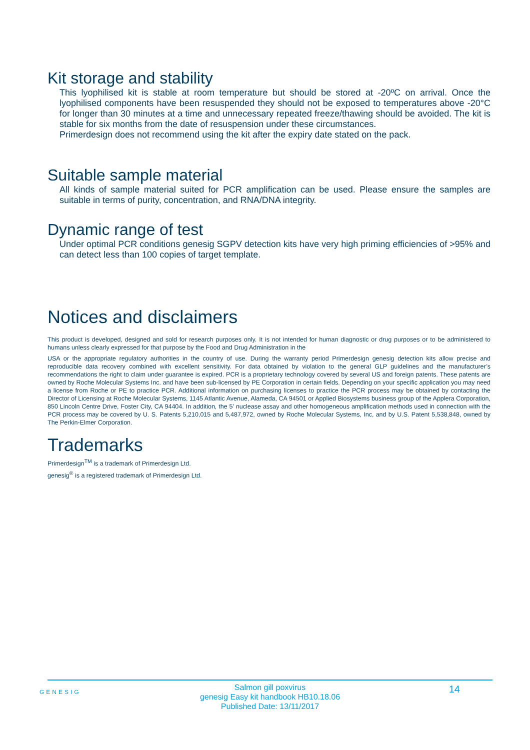Kit storage and stability
This lyophilised kit is stable at room temperature but should be stored at -20ºC on arrival. Once the lyophilised components have been resuspended they should not be exposed to temperatures above -20°C for longer than 30 minutes at a time and unnecessary repeated freeze/thawing should be avoided. The kit is stable for six months from the date of resuspension under these circumstances.
Primerdesign does not recommend using the kit after the expiry date stated on the pack.
Suitable sample material
All kinds of sample material suited for PCR amplification can be used. Please ensure the samples are suitable in terms of purity, concentration, and RNA/DNA integrity.
Dynamic range of test
Under optimal PCR conditions genesig SGPV detection kits have very high priming efficiencies of >95% and can detect less than 100 copies of target template.
Notices and disclaimers
This product is developed, designed and sold for research purposes only. It is not intended for human diagnostic or drug purposes or to be administered to humans unless clearly expressed for that purpose by the Food and Drug Administration in the
USA or the appropriate regulatory authorities in the country of use. During the warranty period Primerdesign genesig detection kits allow precise and reproducible data recovery combined with excellent sensitivity. For data obtained by violation to the general GLP guidelines and the manufacturer’s recommendations the right to claim under guarantee is expired. PCR is a proprietary technology covered by several US and foreign patents. These patents are owned by Roche Molecular Systems Inc. and have been sub-licensed by PE Corporation in certain fields. Depending on your specific application you may need a license from Roche or PE to practice PCR. Additional information on purchasing licenses to practice the PCR process may be obtained by contacting the Director of Licensing at Roche Molecular Systems, 1145 Atlantic Avenue, Alameda, CA 94501 or Applied Biosystems business group of the Applera Corporation, 850 Lincoln Centre Drive, Foster City, CA 94404. In addition, the 5' nuclease assay and other homogeneous amplification methods used in connection with the PCR process may be covered by U. S. Patents 5,210,015 and 5,487,972, owned by Roche Molecular Systems, Inc, and by U.S. Patent 5,538,848, owned by The Perkin-Elmer Corporation.
Trademarks
Primerdesign<sup>TM</sup> is a trademark of Primerdesign Ltd.
genesig<sup>®</sup> is a registered trademark of Primerdesign Ltd.
GENESIG
Salmon gill poxvirus
genesig Easy kit handbook HB10.18.06
Published Date: 13/11/2017
14